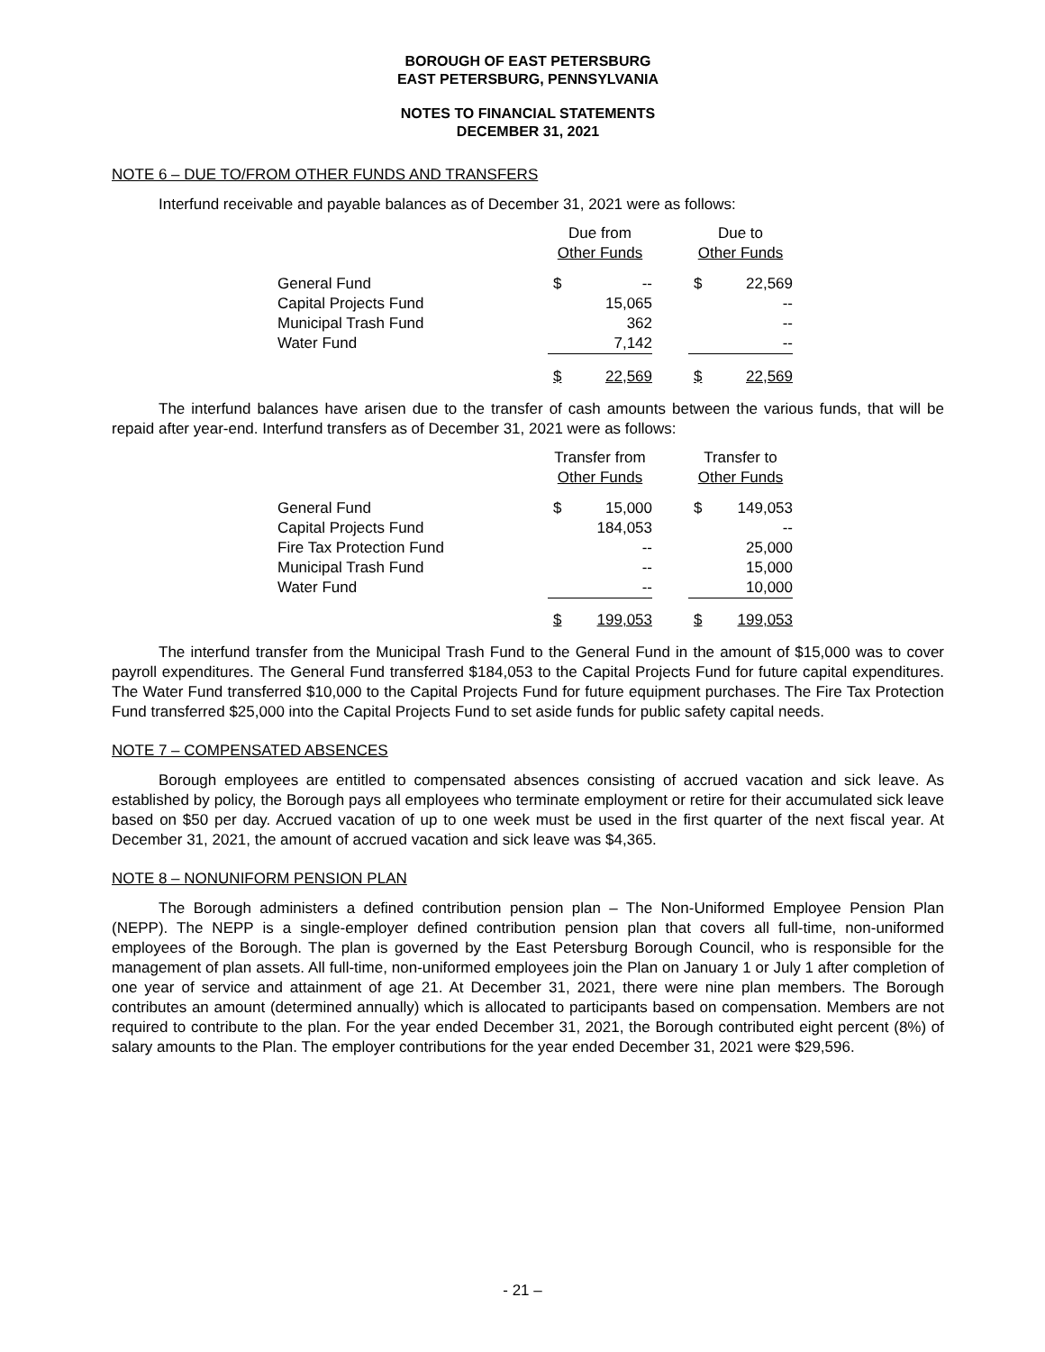BOROUGH OF EAST PETERSBURG
EAST PETERSBURG, PENNSYLVANIA
NOTES TO FINANCIAL STATEMENTS
DECEMBER 31, 2021
NOTE 6 – DUE TO/FROM OTHER FUNDS AND TRANSFERS
Interfund receivable and payable balances as of December 31, 2021 were as follows:
| | Due from Other Funds | | | Due to Other Funds | |
| --- | --- | --- | --- | --- | --- |
| General Fund | $ | -- | | $ | 22,569 |
| Capital Projects Fund | | 15,065 | | | -- |
| Municipal Trash Fund | | 362 | | | -- |
| Water Fund | | 7,142 | | | -- |
| | $ | 22,569 | | $ | 22,569 |
The interfund balances have arisen due to the transfer of cash amounts between the various funds, that will be repaid after year-end. Interfund transfers as of December 31, 2021 were as follows:
| | Transfer from Other Funds | | | Transfer to Other Funds | |
| --- | --- | --- | --- | --- | --- |
| General Fund | $ | 15,000 | | $ | 149,053 |
| Capital Projects Fund | | 184,053 | | | -- |
| Fire Tax Protection Fund | | -- | | | 25,000 |
| Municipal Trash Fund | | -- | | | 15,000 |
| Water Fund | | -- | | | 10,000 |
| | $ | 199,053 | | $ | 199,053 |
The interfund transfer from the Municipal Trash Fund to the General Fund in the amount of $15,000 was to cover payroll expenditures. The General Fund transferred $184,053 to the Capital Projects Fund for future capital expenditures. The Water Fund transferred $10,000 to the Capital Projects Fund for future equipment purchases. The Fire Tax Protection Fund transferred $25,000 into the Capital Projects Fund to set aside funds for public safety capital needs.
NOTE 7 – COMPENSATED ABSENCES
Borough employees are entitled to compensated absences consisting of accrued vacation and sick leave. As established by policy, the Borough pays all employees who terminate employment or retire for their accumulated sick leave based on $50 per day. Accrued vacation of up to one week must be used in the first quarter of the next fiscal year. At December 31, 2021, the amount of accrued vacation and sick leave was $4,365.
NOTE 8 – NONUNIFORM PENSION PLAN
The Borough administers a defined contribution pension plan – The Non-Uniformed Employee Pension Plan (NEPP). The NEPP is a single-employer defined contribution pension plan that covers all full-time, non-uniformed employees of the Borough. The plan is governed by the East Petersburg Borough Council, who is responsible for the management of plan assets. All full-time, non-uniformed employees join the Plan on January 1 or July 1 after completion of one year of service and attainment of age 21. At December 31, 2021, there were nine plan members. The Borough contributes an amount (determined annually) which is allocated to participants based on compensation. Members are not required to contribute to the plan. For the year ended December 31, 2021, the Borough contributed eight percent (8%) of salary amounts to the Plan. The employer contributions for the year ended December 31, 2021 were $29,596.
- 21 –